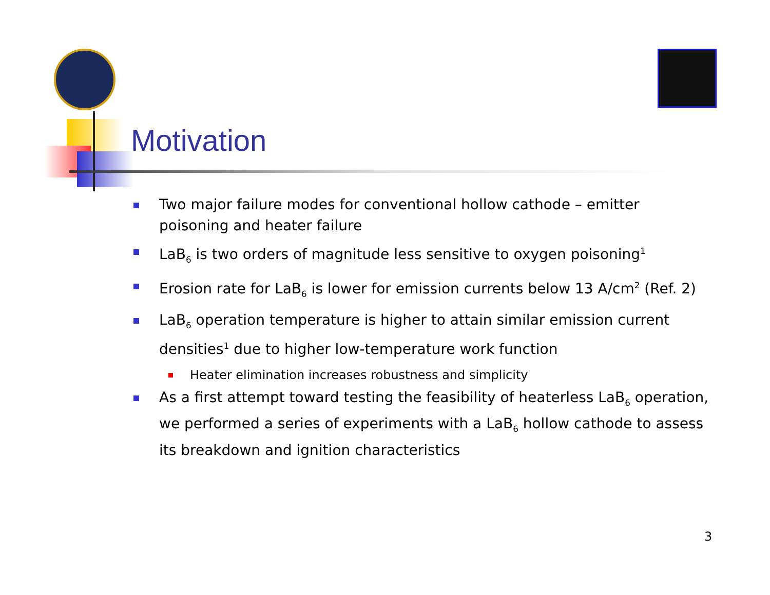Motivation
Two major failure modes for conventional hollow cathode – emitter poisoning and heater failure
LaB<sub>6</sub> is two orders of magnitude less sensitive to oxygen poisoning<sup>1</sup>
Erosion rate for LaB<sub>6</sub> is lower for emission currents below 13 A/cm<sup>2</sup> (Ref. 2)
LaB<sub>6</sub> operation temperature is higher to attain similar emission current densities<sup>1</sup> due to higher low-temperature work function
Heater elimination increases robustness and simplicity
As a first attempt toward testing the feasibility of heaterless LaB<sub>6</sub> operation, we performed a series of experiments with a LaB<sub>6</sub> hollow cathode to assess its breakdown and ignition characteristics
3